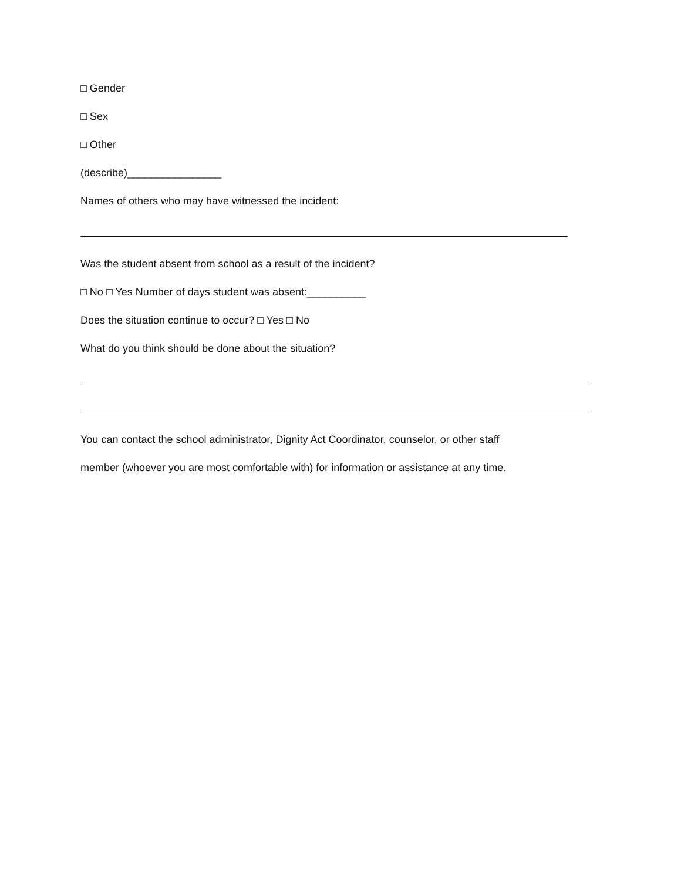□ Gender
□ Sex
□ Other
(describe)________________
Names of others who may have witnessed the incident:
Was the student absent from school as a result of the incident?
□ No □ Yes Number of days student was absent:__________
Does the situation continue to occur? □ Yes □ No
What do you think should be done about the situation?
You can contact the school administrator, Dignity Act Coordinator, counselor, or other staff
member (whoever you are most comfortable with) for information or assistance at any time.